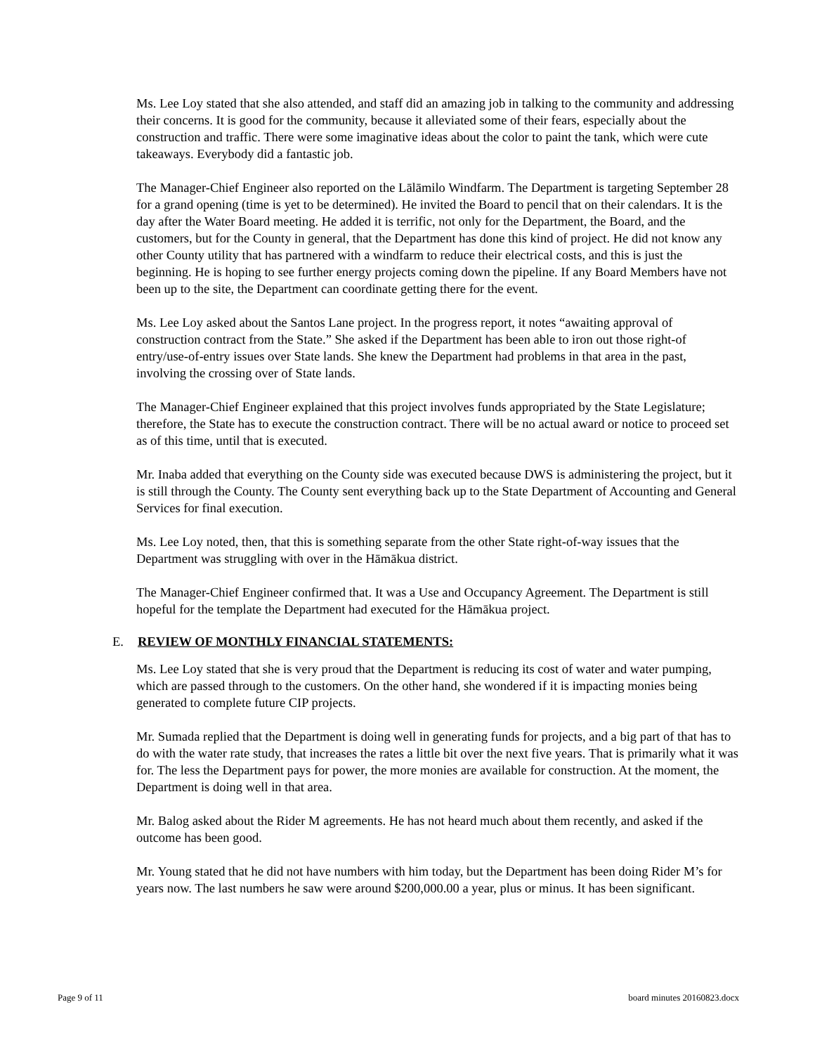Ms. Lee Loy stated that she also attended, and staff did an amazing job in talking to the community and addressing their concerns. It is good for the community, because it alleviated some of their fears, especially about the construction and traffic. There were some imaginative ideas about the color to paint the tank, which were cute takeaways. Everybody did a fantastic job.
The Manager-Chief Engineer also reported on the Lālāmilo Windfarm. The Department is targeting September 28 for a grand opening (time is yet to be determined). He invited the Board to pencil that on their calendars. It is the day after the Water Board meeting. He added it is terrific, not only for the Department, the Board, and the customers, but for the County in general, that the Department has done this kind of project. He did not know any other County utility that has partnered with a windfarm to reduce their electrical costs, and this is just the beginning. He is hoping to see further energy projects coming down the pipeline. If any Board Members have not been up to the site, the Department can coordinate getting there for the event.
Ms. Lee Loy asked about the Santos Lane project. In the progress report, it notes “awaiting approval of construction contract from the State.” She asked if the Department has been able to iron out those right-of entry/use-of-entry issues over State lands. She knew the Department had problems in that area in the past, involving the crossing over of State lands.
The Manager-Chief Engineer explained that this project involves funds appropriated by the State Legislature; therefore, the State has to execute the construction contract. There will be no actual award or notice to proceed set as of this time, until that is executed.
Mr. Inaba added that everything on the County side was executed because DWS is administering the project, but it is still through the County. The County sent everything back up to the State Department of Accounting and General Services for final execution.
Ms. Lee Loy noted, then, that this is something separate from the other State right-of-way issues that the Department was struggling with over in the Hāmākua district.
The Manager-Chief Engineer confirmed that. It was a Use and Occupancy Agreement. The Department is still hopeful for the template the Department had executed for the Hāmākua project.
E. REVIEW OF MONTHLY FINANCIAL STATEMENTS:
Ms. Lee Loy stated that she is very proud that the Department is reducing its cost of water and water pumping, which are passed through to the customers. On the other hand, she wondered if it is impacting monies being generated to complete future CIP projects.
Mr. Sumada replied that the Department is doing well in generating funds for projects, and a big part of that has to do with the water rate study, that increases the rates a little bit over the next five years. That is primarily what it was for. The less the Department pays for power, the more monies are available for construction. At the moment, the Department is doing well in that area.
Mr. Balog asked about the Rider M agreements. He has not heard much about them recently, and asked if the outcome has been good.
Mr. Young stated that he did not have numbers with him today, but the Department has been doing Rider M’s for years now. The last numbers he saw were around $200,000.00 a year, plus or minus. It has been significant.
Page 9 of 11 board minutes 20160823.docx